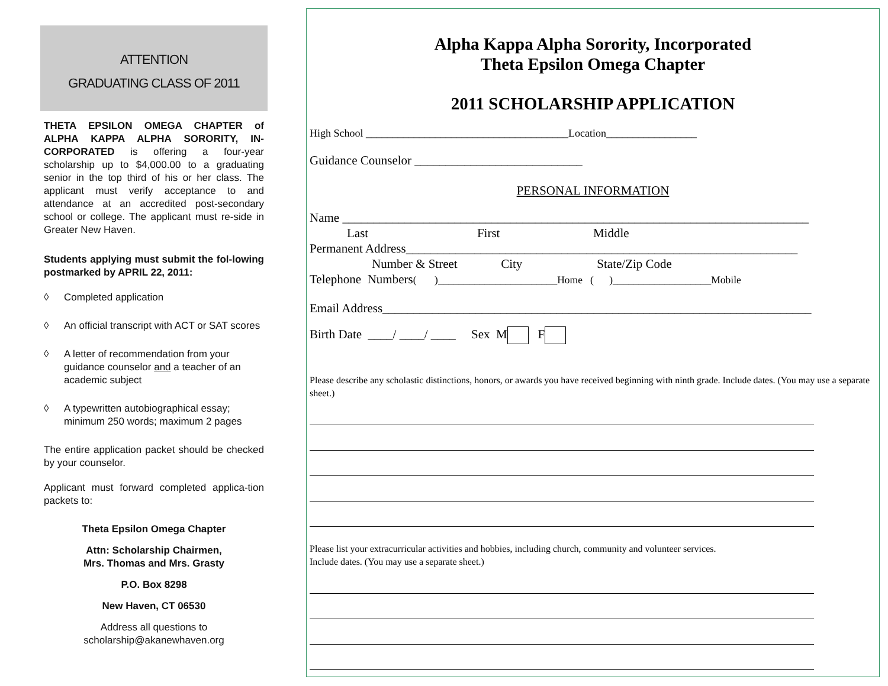ATTENTION
GRADUATING CLASS OF 2011
THETA EPSILON OMEGA CHAPTER of ALPHA KAPPA ALPHA SORORITY, IN-CORPORATED is offering a four-year scholarship up to $4,000.00 to a graduating senior in the top third of his or her class. The applicant must verify acceptance to and attendance at an accredited post-secondary school or college. The applicant must re-side in Greater New Haven.
Students applying must submit the fol-lowing postmarked by APRIL 22, 2011:
◊ Completed application
◊ An official transcript with ACT or SAT scores
◊ A letter of recommendation from your guidance counselor and a teacher of an academic subject
◊ A typewritten autobiographical essay; minimum 250 words; maximum 2 pages
The entire application packet should be checked by your counselor.
Applicant must forward completed applica-tion packets to:
Theta Epsilon Omega Chapter
Attn: Scholarship Chairmen,
Mrs. Thomas and Mrs. Grasty
P.O. Box 8298
New Haven, CT 06530
Address all questions to
scholarship@akanewhaven.org
Alpha Kappa Alpha Sorority, Incorporated
Theta Epsilon Omega Chapter
2011 SCHOLARSHIP APPLICATION
High School ______________________________________Location_________________
Guidance Counselor ___________________________
PERSONAL INFORMATION
Name ___________________________________________________________________________
Last First Middle
Permanent Address_______________________________________________________________
Number & Street City State/Zip Code
Telephone Numbers( )_______________________Home ( )___________________Mobile
Email Address_____________________________________________________________________
Birth Date ____/ ____/ ____ Sex M F
Please describe any scholastic distinctions, honors, or awards you have received beginning with ninth grade. Include dates. (You may use a separate sheet.)
Please list your extracurricular activities and hobbies, including church, community and volunteer services.
Include dates. (You may use a separate sheet.)